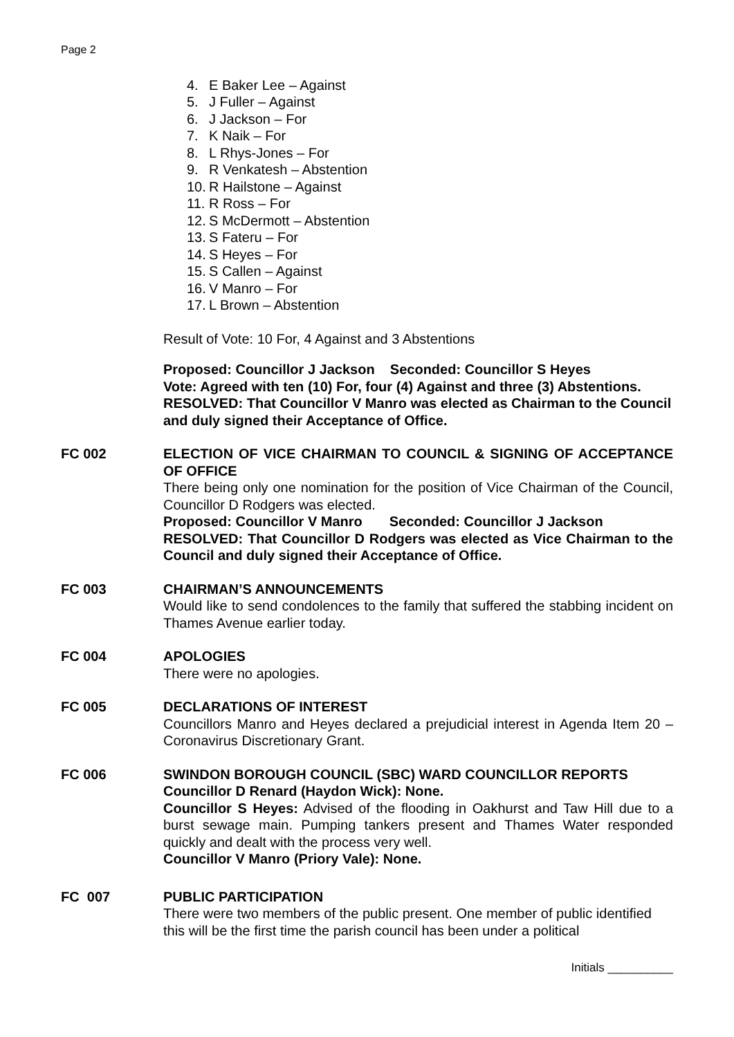Page 2
4. E Baker Lee – Against
5. J Fuller – Against
6. J Jackson – For
7. K Naik – For
8. L Rhys-Jones – For
9. R Venkatesh – Abstention
10. R Hailstone – Against
11. R Ross – For
12. S McDermott – Abstention
13. S Fateru – For
14. S Heyes – For
15. S Callen – Against
16. V Manro – For
17. L Brown – Abstention
Result of Vote: 10 For, 4 Against and 3 Abstentions
Proposed: Councillor J Jackson Seconded: Councillor S Heyes
Vote: Agreed with ten (10) For, four (4) Against and three (3) Abstentions.
RESOLVED: That Councillor V Manro was elected as Chairman to the Council and duly signed their Acceptance of Office.
FC 002 ELECTION OF VICE CHAIRMAN TO COUNCIL & SIGNING OF ACCEPTANCE OF OFFICE
There being only one nomination for the position of Vice Chairman of the Council, Councillor D Rodgers was elected.
Proposed: Councillor V Manro Seconded: Councillor J Jackson
RESOLVED: That Councillor D Rodgers was elected as Vice Chairman to the Council and duly signed their Acceptance of Office.
FC 003 CHAIRMAN’S ANNOUNCEMENTS
Would like to send condolences to the family that suffered the stabbing incident on Thames Avenue earlier today.
FC 004 APOLOGIES
There were no apologies.
FC 005 DECLARATIONS OF INTEREST
Councillors Manro and Heyes declared a prejudicial interest in Agenda Item 20 – Coronavirus Discretionary Grant.
FC 006 SWINDON BOROUGH COUNCIL (SBC) WARD COUNCILLOR REPORTS
Councillor D Renard (Haydon Wick): None.
Councillor S Heyes: Advised of the flooding in Oakhurst and Taw Hill due to a burst sewage main. Pumping tankers present and Thames Water responded quickly and dealt with the process very well.
Councillor V Manro (Priory Vale): None.
FC 007 PUBLIC PARTICIPATION
There were two members of the public present. One member of public identified this will be the first time the parish council has been under a political
Initials __________